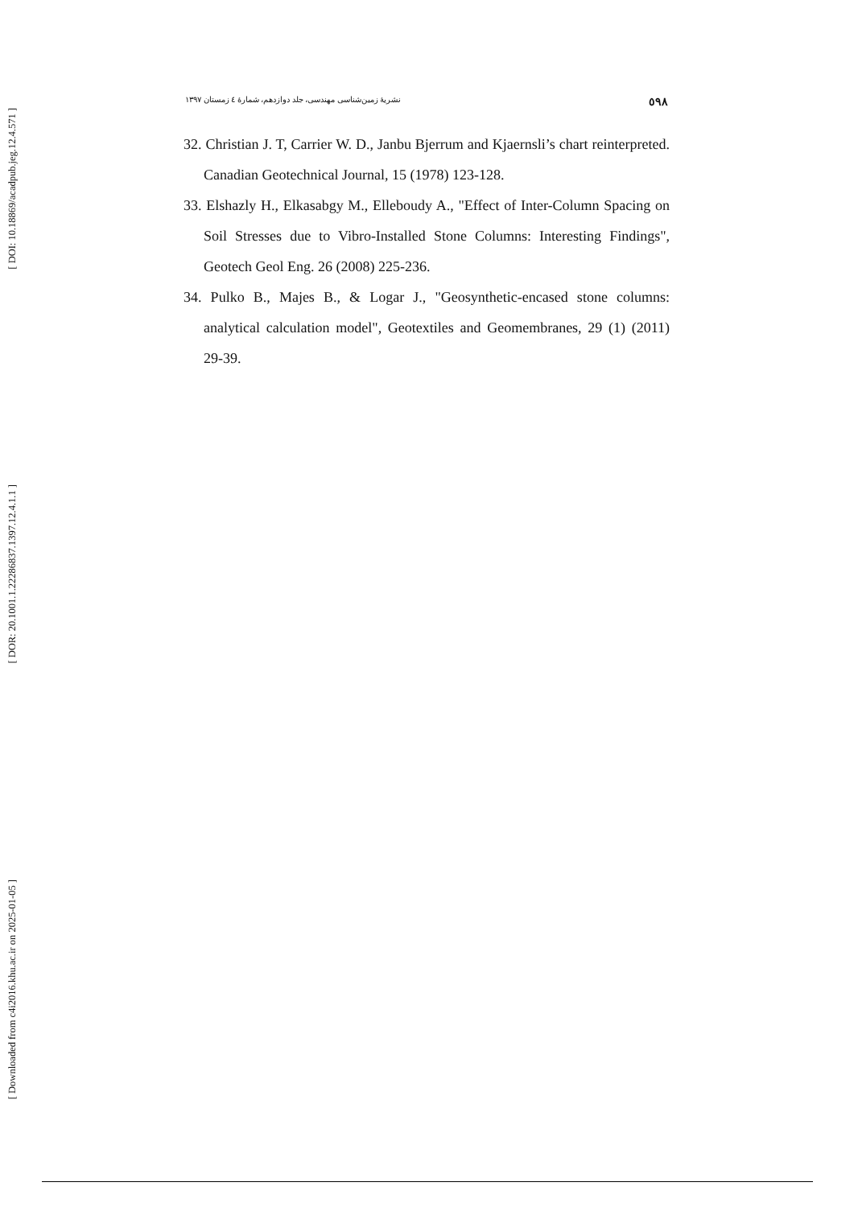[ DOI: 10.18869/acadpub.jeg.12.4.571 ]
[ DOR: 20.1001.1.22286837.1397.12.4.1.1 ]
[ Downloaded from c4i2016.khu.ac.ir on 2025-01-05 ]
نشریهٔ زمین‌شناسی مهندسی، جلد دوازدهم، شمارهٔ ٤ زمستان ١٣٩٧ ٥٩٨
32. Christian J. T, Carrier W. D., Janbu Bjerrum and Kjaernsli’s chart reinterpreted. Canadian Geotechnical Journal, 15 (1978) 123-128.
33. Elshazly H., Elkasabgy M., Elleboudy A., "Effect of Inter-Column Spacing on Soil Stresses due to Vibro-Installed Stone Columns: Interesting Findings", Geotech Geol Eng. 26 (2008) 225-236.
34. Pulko B., Majes B., & Logar J., "Geosynthetic-encased stone columns: analytical calculation model", Geotextiles and Geomembranes, 29 (1) (2011) 29-39.